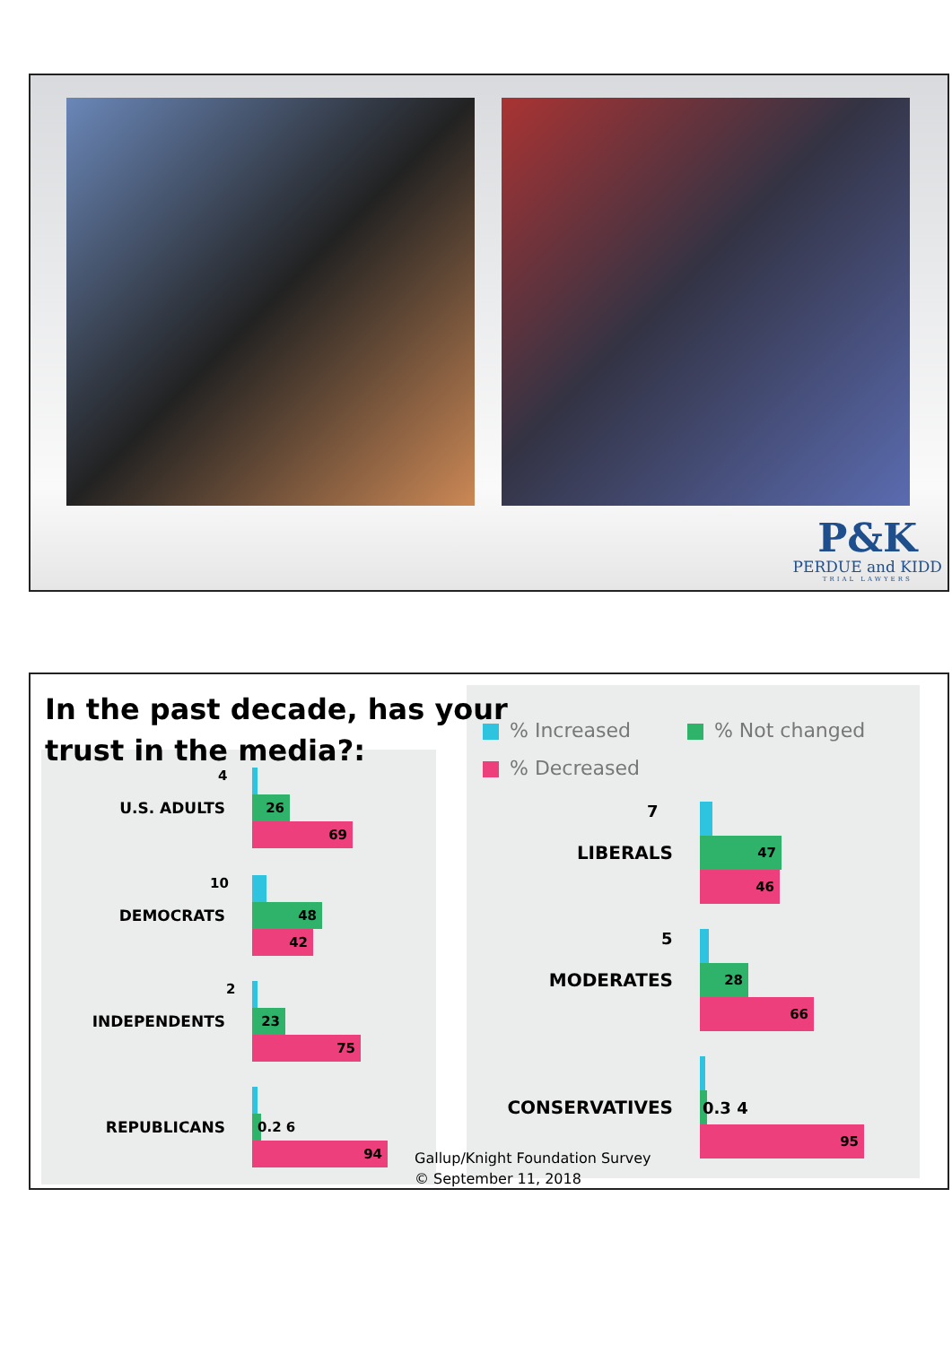P&K
PERDUE and KIDD
TRIAL LAWYERS
In the past decade, has your
trust in the media?:
U.S. ADULTS
26
69
4
DEMOCRATS
48
42
10
INDEPENDENTS
23
75
2
REPUBLICANS
94
0.2 6
% Increased % Not changed
% Decreased
LIBERALS
47
46
7
MODERATES
28
66
5
CONSERVATIVES
95
0.3 4
Gallup/Knight Foundation Survey
© September 11, 2018